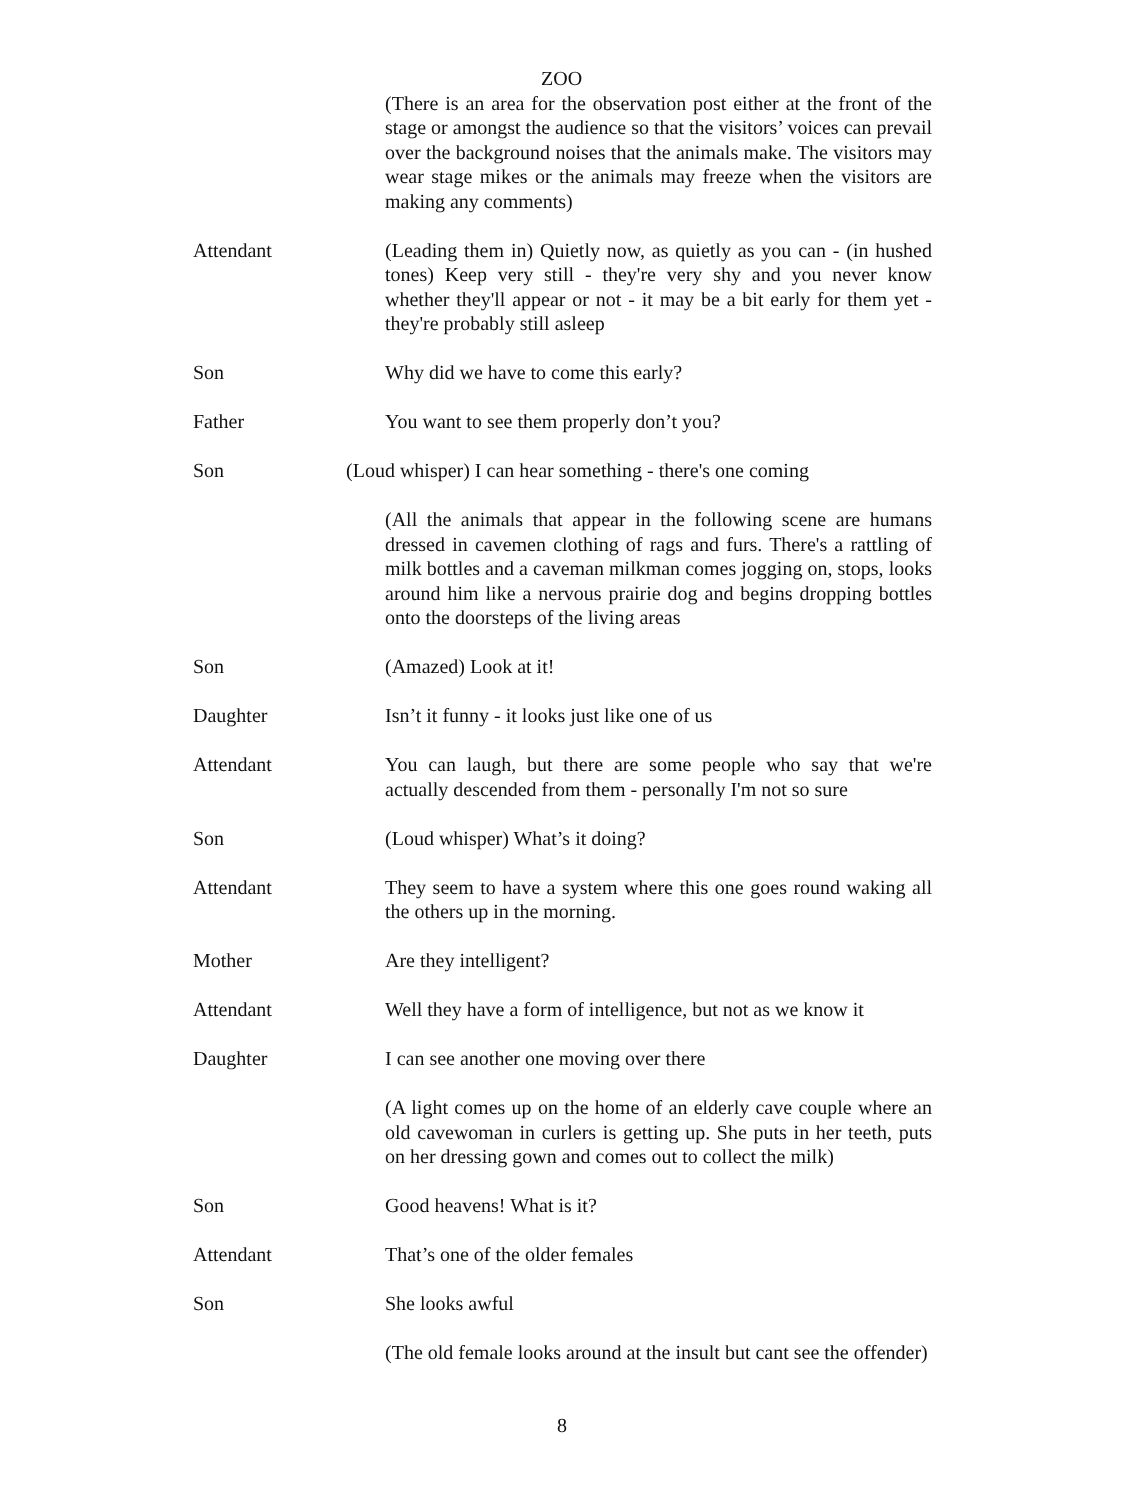ZOO
(There is an area for the observation post either at the front of the stage or amongst the audience so that the visitors’ voices can prevail over the background noises that the animals make. The visitors may wear stage mikes or the animals may freeze when the visitors are making any comments)
Attendant (Leading them in) Quietly now, as quietly as you can - (in hushed tones) Keep very still - they're very shy and you never know whether they'll appear or not - it may be a bit early for them yet - they're probably still asleep
Son Why did we have to come this early?
Father You want to see them properly don’t you?
Son (Loud whisper) I can hear something - there's one coming
(All the animals that appear in the following scene are humans dressed in cavemen clothing of rags and furs. There's a rattling of milk bottles and a caveman milkman comes jogging on, stops, looks around him like a nervous prairie dog and begins dropping bottles onto the doorsteps of the living areas
Son (Amazed) Look at it!
Daughter Isn’t it funny - it looks just like one of us
Attendant You can laugh, but there are some people who say that we're actually descended from them - personally I'm not so sure
Son (Loud whisper) What’s it doing?
Attendant They seem to have a system where this one goes round waking all the others up in the morning.
Mother Are they intelligent?
Attendant Well they have a form of intelligence, but not as we know it
Daughter I can see another one moving over there
(A light comes up on the home of an elderly cave couple where an old cavewoman in curlers is getting up. She puts in her teeth, puts on her dressing gown and comes out to collect the milk)
Son Good heavens! What is it?
Attendant That’s one of the older females
Son She looks awful
(The old female looks around at the insult but cant see the offender)
8